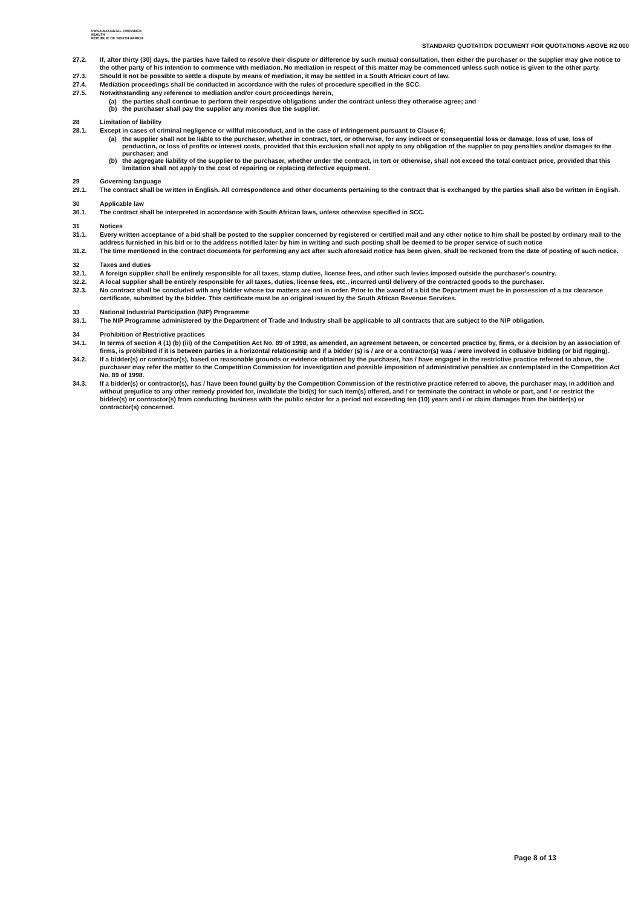KWAZULU-NATAL PROVINCE
HEALTH
REPUBLIC OF SOUTH AFRICA
STANDARD QUOTATION DOCUMENT FOR QUOTATIONS ABOVE R2 000
27.2. If, after thirty (30) days, the parties have failed to resolve their dispute or difference by such mutual consultation, then either the purchaser or the supplier may give notice to the other party of his intention to commence with mediation. No mediation in respect of this matter may be commenced unless such notice is given to the other party.
27.3. Should it not be possible to settle a dispute by means of mediation, it may be settled in a South African court of law.
27.4. Mediation proceedings shall be conducted in accordance with the rules of procedure specified in the SCC.
27.5. Notwithstanding any reference to mediation and/or court proceedings herein,
(a) the parties shall continue to perform their respective obligations under the contract unless they otherwise agree; and
(b) the purchaser shall pay the supplier any monies due the supplier.
28 Limitation of liability
28.1. Except in cases of criminal negligence or willful misconduct, and in the case of infringement pursuant to Clause 6;
(a) the supplier shall not be liable to the purchaser, whether in contract, tort, or otherwise, for any indirect or consequential loss or damage, loss of use, loss of production, or loss of profits or interest costs, provided that this exclusion shall not apply to any obligation of the supplier to pay penalties and/or damages to the purchaser; and
(b) the aggregate liability of the supplier to the purchaser, whether under the contract, in tort or otherwise, shall not exceed the total contract price, provided that this limitation shall not apply to the cost of repairing or replacing defective equipment.
29 Governing language
29.1. The contract shall be written in English. All correspondence and other documents pertaining to the contract that is exchanged by the parties shall also be written in English.
30 Applicable law
30.1. The contract shall be interpreted in accordance with South African laws, unless otherwise specified in SCC.
31 Notices
31.1. Every written acceptance of a bid shall be posted to the supplier concerned by registered or certified mail and any other notice to him shall be posted by ordinary mail to the address furnished in his bid or to the address notified later by him in writing and such posting shall be deemed to be proper service of such notice
31.2. The time mentioned in the contract documents for performing any act after such aforesaid notice has been given, shall be reckoned from the date of posting of such notice.
32 Taxes and duties
32.1. A foreign supplier shall be entirely responsible for all taxes, stamp duties, license fees, and other such levies imposed outside the purchaser's country.
32.2. A local supplier shall be entirely responsible for all taxes, duties, license fees, etc., incurred until delivery of the contracted goods to the purchaser.
32.3. No contract shall be concluded with any bidder whose tax matters are not in order. Prior to the award of a bid the Department must be in possession of a tax clearance certificate, submitted by the bidder. This certificate must be an original issued by the South African Revenue Services.
33 National Industrial Participation (NIP) Programme
33.1. The NIP Programme administered by the Department of Trade and Industry shall be applicable to all contracts that are subject to the NIP obligation.
34 Prohibition of Restrictive practices
34.1. In terms of section 4 (1) (b) (iii) of the Competition Act No. 89 of 1998, as amended, an agreement between, or concerted practice by, firms, or a decision by an association of firms, is prohibited if it is between parties in a horizontal relationship and if a bidder (s) is / are or a contractor(s) was / were involved in collusive bidding (or bid rigging).
34.2. If a bidder(s) or contractor(s), based on reasonable grounds or evidence obtained by the purchaser, has / have engaged in the restrictive practice referred to above, the purchaser may refer the matter to the Competition Commission for investigation and possible imposition of administrative penalties as contemplated in the Competition Act No. 89 of 1998.
34.3. If a bidder(s) or contractor(s), has / have been found guilty by the Competition Commission of the restrictive practice referred to above, the purchaser may, in addition and without prejudice to any other remedy provided for, invalidate the bid(s) for such item(s) offered, and / or terminate the contract in whole or part, and / or restrict the bidder(s) or contractor(s) from conducting business with the public sector for a period not exceeding ten (10) years and / or claim damages from the bidder(s) or contractor(s) concerned.
Page 8 of 13